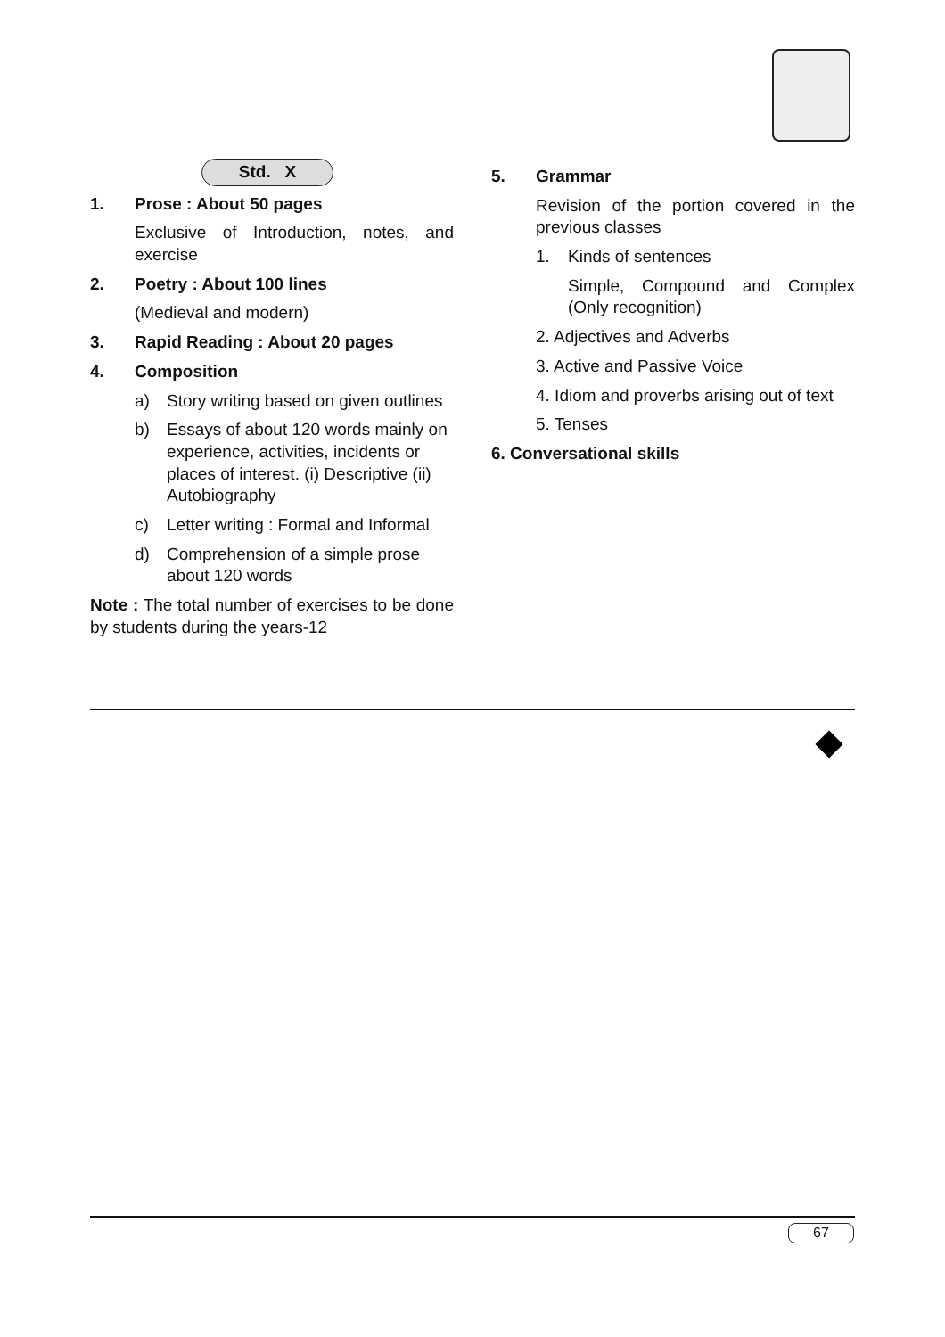Std. X
1. Prose : About 50 pages
Exclusive of Introduction, notes, and exercise
2. Poetry : About 100 lines
(Medieval and modern)
3. Rapid Reading : About 20 pages
4. Composition
a) Story writing based on given outlines
b) Essays of about 120 words mainly on experience, activities, incidents or places of interest. (i) Descriptive (ii) Autobiography
c) Letter writing : Formal and Informal
d) Comprehension of a simple prose about 120 words
Note : The total number of exercises to be done by students during the years-12
5. Grammar
Revision of the portion covered in the previous classes
1. Kinds of sentences
Simple, Compound and Complex (Only recognition)
2. Adjectives and Adverbs
3. Active and Passive Voice
4. Idiom and proverbs arising out of text
5. Tenses
6. Conversational skills
67